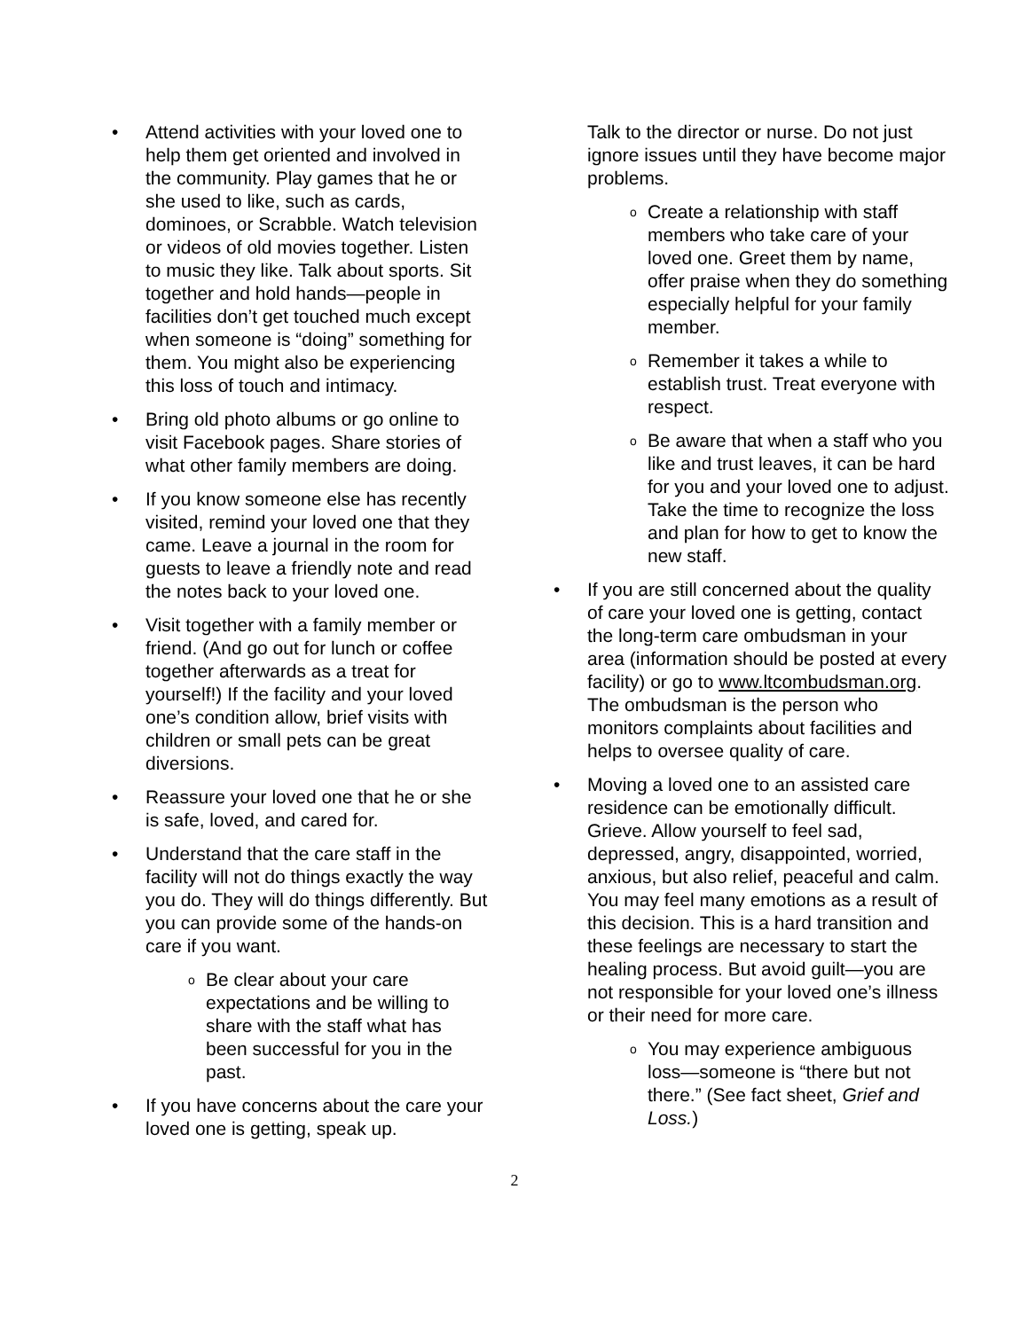• Attend activities with your loved one to help them get oriented and involved in the community. Play games that he or she used to like, such as cards, dominoes, or Scrabble. Watch television or videos of old movies together. Listen to music they like. Talk about sports. Sit together and hold hands—people in facilities don’t get touched much except when someone is “doing” something for them. You might also be experiencing this loss of touch and intimacy.
• Bring old photo albums or go online to visit Facebook pages. Share stories of what other family members are doing.
• If you know someone else has recently visited, remind your loved one that they came. Leave a journal in the room for guests to leave a friendly note and read the notes back to your loved one.
• Visit together with a family member or friend. (And go out for lunch or coffee together afterwards as a treat for yourself!) If the facility and your loved one’s condition allow, brief visits with children or small pets can be great diversions.
• Reassure your loved one that he or she is safe, loved, and cared for.
• Understand that the care staff in the facility will not do things exactly the way you do. They will do things differently. But you can provide some of the hands-on care if you want.
o Be clear about your care expectations and be willing to share with the staff what has been successful for you in the past.
• If you have concerns about the care your loved one is getting, speak up.
Talk to the director or nurse. Do not just ignore issues until they have become major problems.
o Create a relationship with staff members who take care of your loved one. Greet them by name, offer praise when they do something especially helpful for your family member.
o Remember it takes a while to establish trust. Treat everyone with respect.
o Be aware that when a staff who you like and trust leaves, it can be hard for you and your loved one to adjust. Take the time to recognize the loss and plan for how to get to know the new staff.
• If you are still concerned about the quality of care your loved one is getting, contact the long-term care ombudsman in your area (information should be posted at every facility) or go to www.ltcombudsman.org. The ombudsman is the person who monitors complaints about facilities and helps to oversee quality of care.
• Moving a loved one to an assisted care residence can be emotionally difficult. Grieve. Allow yourself to feel sad, depressed, angry, disappointed, worried, anxious, but also relief, peaceful and calm. You may feel many emotions as a result of this decision. This is a hard transition and these feelings are necessary to start the healing process. But avoid guilt—you are not responsible for your loved one’s illness or their need for more care.
o You may experience ambiguous loss—someone is “there but not there.” (See fact sheet, Grief and Loss.)
2